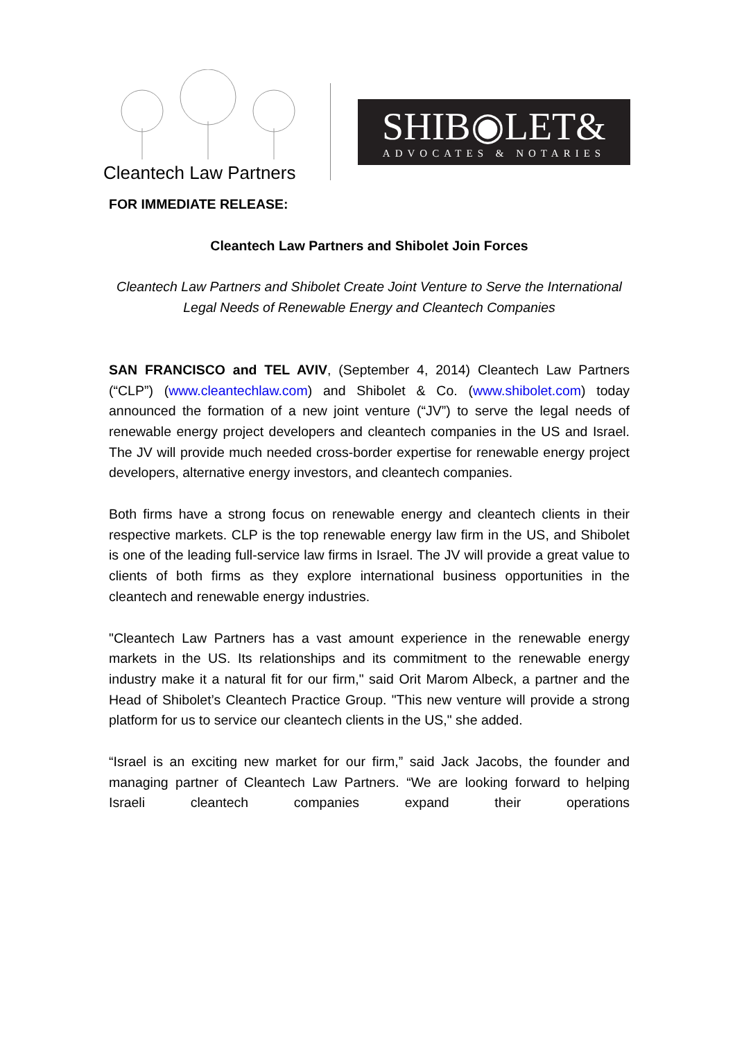Cleantech Law Partners
SHIB◉LET&
ADVOCATES & NOTARIES
FOR IMMEDIATE RELEASE:
Cleantech Law Partners and Shibolet Join Forces
Cleantech Law Partners and Shibolet Create Joint Venture to Serve the International Legal Needs of Renewable Energy and Cleantech Companies
SAN FRANCISCO and TEL AVIV, (September 4, 2014) Cleantech Law Partners (“CLP”) (www.cleantechlaw.com) and Shibolet & Co. (www.shibolet.com) today announced the formation of a new joint venture (“JV”) to serve the legal needs of renewable energy project developers and cleantech companies in the US and Israel. The JV will provide much needed cross-border expertise for renewable energy project developers, alternative energy investors, and cleantech companies.
Both firms have a strong focus on renewable energy and cleantech clients in their respective markets. CLP is the top renewable energy law firm in the US, and Shibolet is one of the leading full-service law firms in Israel. The JV will provide a great value to clients of both firms as they explore international business opportunities in the cleantech and renewable energy industries.
"Cleantech Law Partners has a vast amount experience in the renewable energy markets in the US. Its relationships and its commitment to the renewable energy industry make it a natural fit for our firm," said Orit Marom Albeck, a partner and the Head of Shibolet’s Cleantech Practice Group. "This new venture will provide a strong platform for us to service our cleantech clients in the US," she added.
“Israel is an exciting new market for our firm,” said Jack Jacobs, the founder and managing partner of Cleantech Law Partners. “We are looking forward to helping Israeli cleantech companies expand their operations